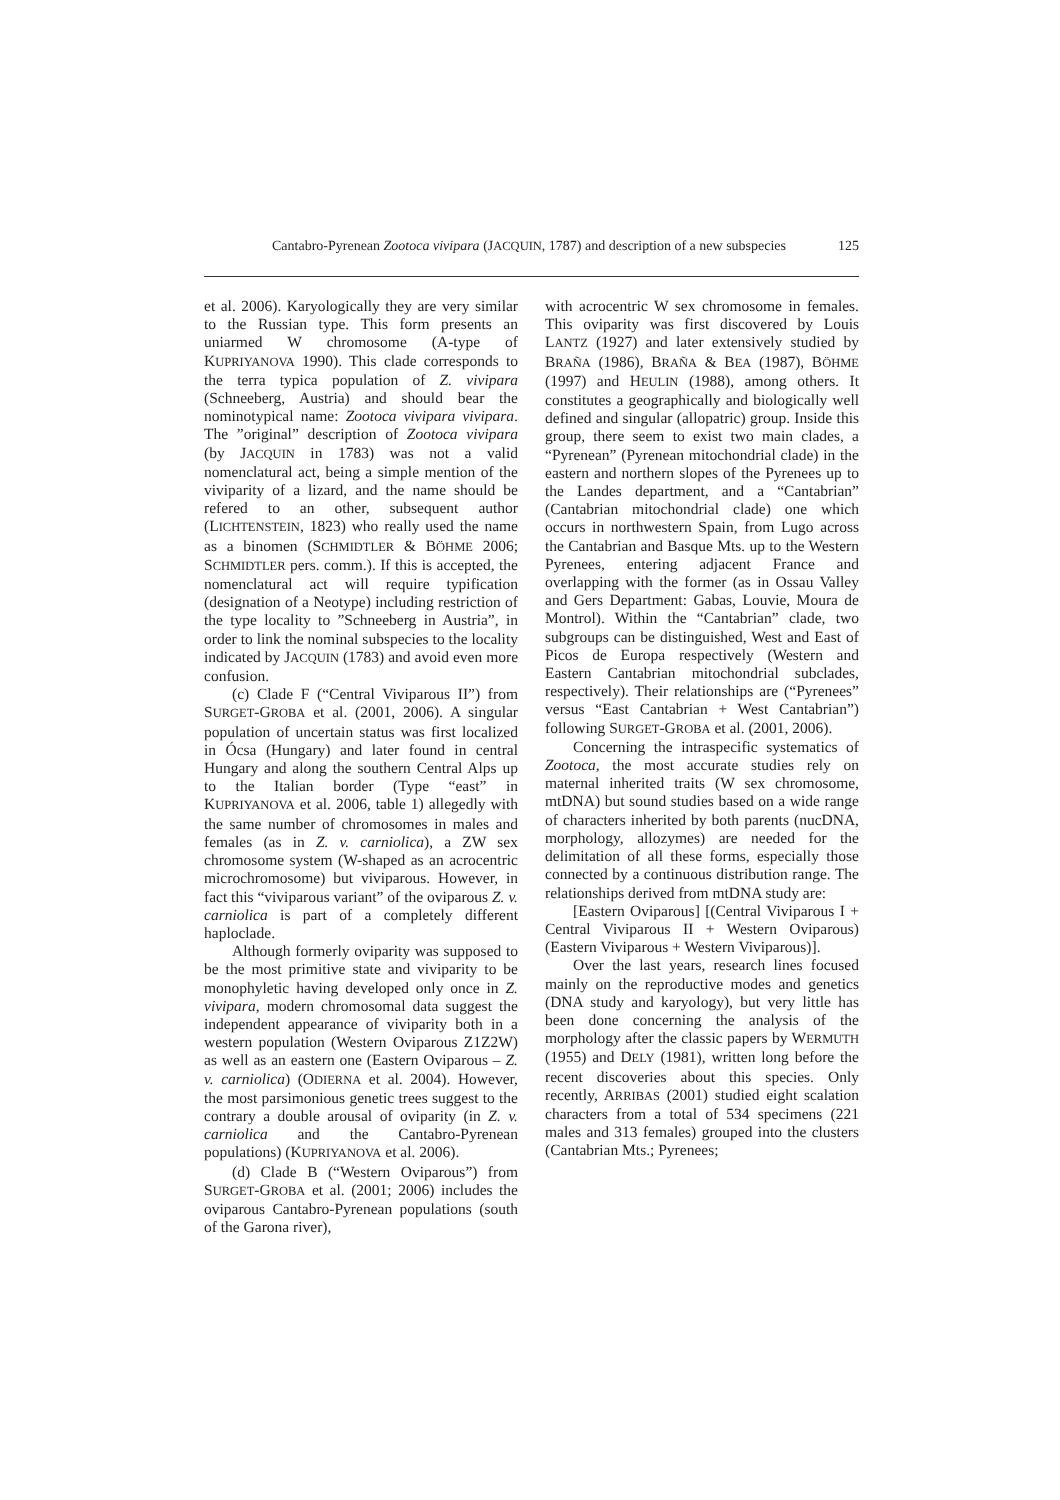Cantabro-Pyrenean Zootoca vivipara (JACQUIN, 1787) and description of a new subspecies 125
et al. 2006). Karyologically they are very similar to the Russian type. This form presents an uniarmed W chromosome (A-type of KUPRIYANOVA 1990). This clade corresponds to the terra typica population of Z. vivipara (Schneeberg, Austria) and should bear the nominotypical name: Zootoca vivipara vivipara. The ”original” description of Zootoca vivipara (by JACQUIN in 1783) was not a valid nomenclatural act, being a simple mention of the viviparity of a lizard, and the name should be refered to an other, subsequent author (LICHTENSTEIN, 1823) who really used the name as a binomen (SCHMIDTLER & BÖHME 2006; SCHMIDTLER pers. comm.). If this is accepted, the nomenclatural act will require typification (designation of a Neotype) including restriction of the type locality to ”Schneeberg in Austria”, in order to link the nominal subspecies to the locality indicated by JACQUIN (1783) and avoid even more confusion.
(c) Clade F (“Central Viviparous II”) from SURGET-GROBA et al. (2001, 2006). A singular population of uncertain status was first localized in Ócsa (Hungary) and later found in central Hungary and along the southern Central Alps up to the Italian border (Type “east” in KUPRIYANOVA et al. 2006, table 1) allegedly with the same number of chromosomes in males and females (as in Z. v. carniolica), a ZW sex chromosome system (W-shaped as an acrocentric microchromosome) but viviparous. However, in fact this “viviparous variant” of the oviparous Z. v. carniolica is part of a completely different haploclade.
Although formerly oviparity was supposed to be the most primitive state and viviparity to be monophyletic having developed only once in Z. vivipara, modern chromosomal data suggest the independent appearance of viviparity both in a western population (Western Oviparous Z1Z2W) as well as an eastern one (Eastern Oviparous – Z. v. carniolica) (ODIERNA et al. 2004). However, the most parsimonious genetic trees suggest to the contrary a double arousal of oviparity (in Z. v. carniolica and the Cantabro-Pyrenean populations) (KUPRIYANOVA et al. 2006).
(d) Clade B (“Western Oviparous”) from SURGET-GROBA et al. (2001; 2006) includes the oviparous Cantabro-Pyrenean populations (south of the Garona river),
with acrocentric W sex chromosome in females. This oviparity was first discovered by Louis LANTZ (1927) and later extensively studied by BRAÑA (1986), BRAÑA & BEA (1987), BÖHME (1997) and HEULIN (1988), among others. It constitutes a geographically and biologically well defined and singular (allopatric) group. Inside this group, there seem to exist two main clades, a “Pyrenean” (Pyrenean mitochondrial clade) in the eastern and northern slopes of the Pyrenees up to the Landes department, and a “Cantabrian” (Cantabrian mitochondrial clade) one which occurs in northwestern Spain, from Lugo across the Cantabrian and Basque Mts. up to the Western Pyrenees, entering adjacent France and overlapping with the former (as in Ossau Valley and Gers Department: Gabas, Louvie, Moura de Montrol). Within the “Cantabrian” clade, two subgroups can be distinguished, West and East of Picos de Europa respectively (Western and Eastern Cantabrian mitochondrial subclades, respectively). Their relationships are (“Pyrenees” versus “East Cantabrian + West Cantabrian”) following SURGET-GROBA et al. (2001, 2006).
Concerning the intraspecific systematics of Zootoca, the most accurate studies rely on maternal inherited traits (W sex chromosome, mtDNA) but sound studies based on a wide range of characters inherited by both parents (nucDNA, morphology, allozymes) are needed for the delimitation of all these forms, especially those connected by a continuous distribution range. The relationships derived from mtDNA study are:
[Eastern Oviparous] [(Central Viviparous I + Central Viviparous II + Western Oviparous) (Eastern Viviparous + Western Viviparous)].
Over the last years, research lines focused mainly on the reproductive modes and genetics (DNA study and karyology), but very little has been done concerning the analysis of the morphology after the classic papers by WERMUTH (1955) and DELY (1981), written long before the recent discoveries about this species. Only recently, ARRIBAS (2001) studied eight scalation characters from a total of 534 specimens (221 males and 313 females) grouped into the clusters (Cantabrian Mts.; Pyrenees;